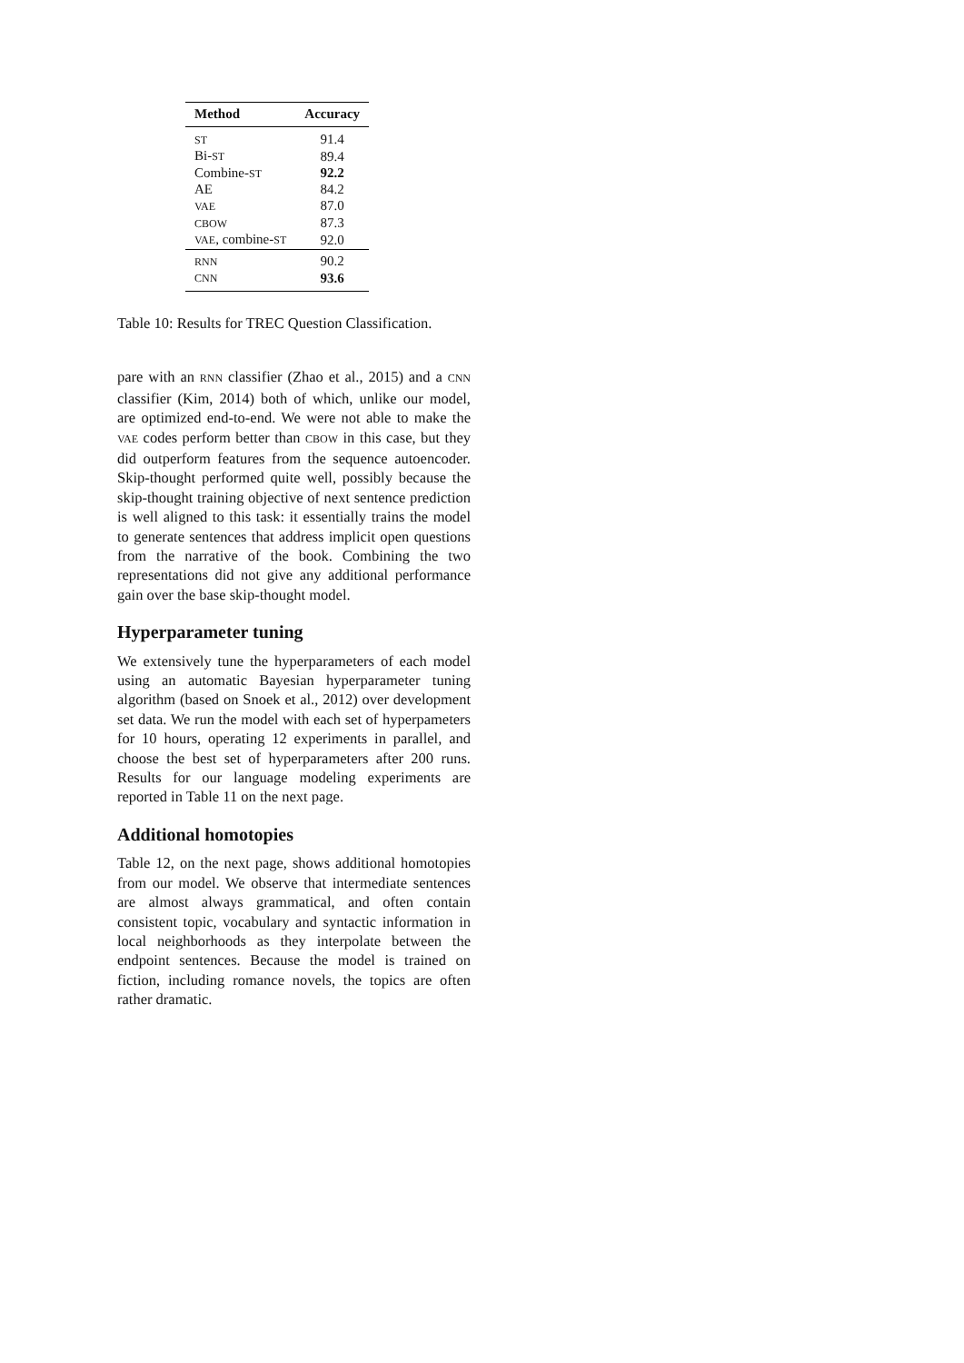| Method | Accuracy |
| --- | --- |
| ST | 91.4 |
| Bi- ST | 89.4 |
| Combine- ST | 92.2 |
| AE | 84.2 |
| VAE | 87.0 |
| CBOW | 87.3 |
| VAE , combine- ST | 92.0 |
| RNN | 90.2 |
| CNN | 93.6 |
Table 10: Results for TREC Question Classification.
pare with an RNN classifier (Zhao et al., 2015) and a CNN classifier (Kim, 2014) both of which, unlike our model, are optimized end-to-end. We were not able to make the VAE codes perform better than CBOW in this case, but they did outperform features from the sequence autoencoder. Skip-thought performed quite well, possibly because the skip-thought training objective of next sentence prediction is well aligned to this task: it essentially trains the model to generate sentences that address implicit open questions from the narrative of the book. Combining the two representations did not give any additional performance gain over the base skip-thought model.
Hyperparameter tuning
We extensively tune the hyperparameters of each model using an automatic Bayesian hyperparameter tuning algorithm (based on Snoek et al., 2012) over development set data. We run the model with each set of hyperpameters for 10 hours, operating 12 experiments in parallel, and choose the best set of hyperparameters after 200 runs. Results for our language modeling experiments are reported in Table 11 on the next page.
Additional homotopies
Table 12, on the next page, shows additional homotopies from our model. We observe that intermediate sentences are almost always grammatical, and often contain consistent topic, vocabulary and syntactic information in local neighborhoods as they interpolate between the endpoint sentences. Because the model is trained on fiction, including romance novels, the topics are often rather dramatic.